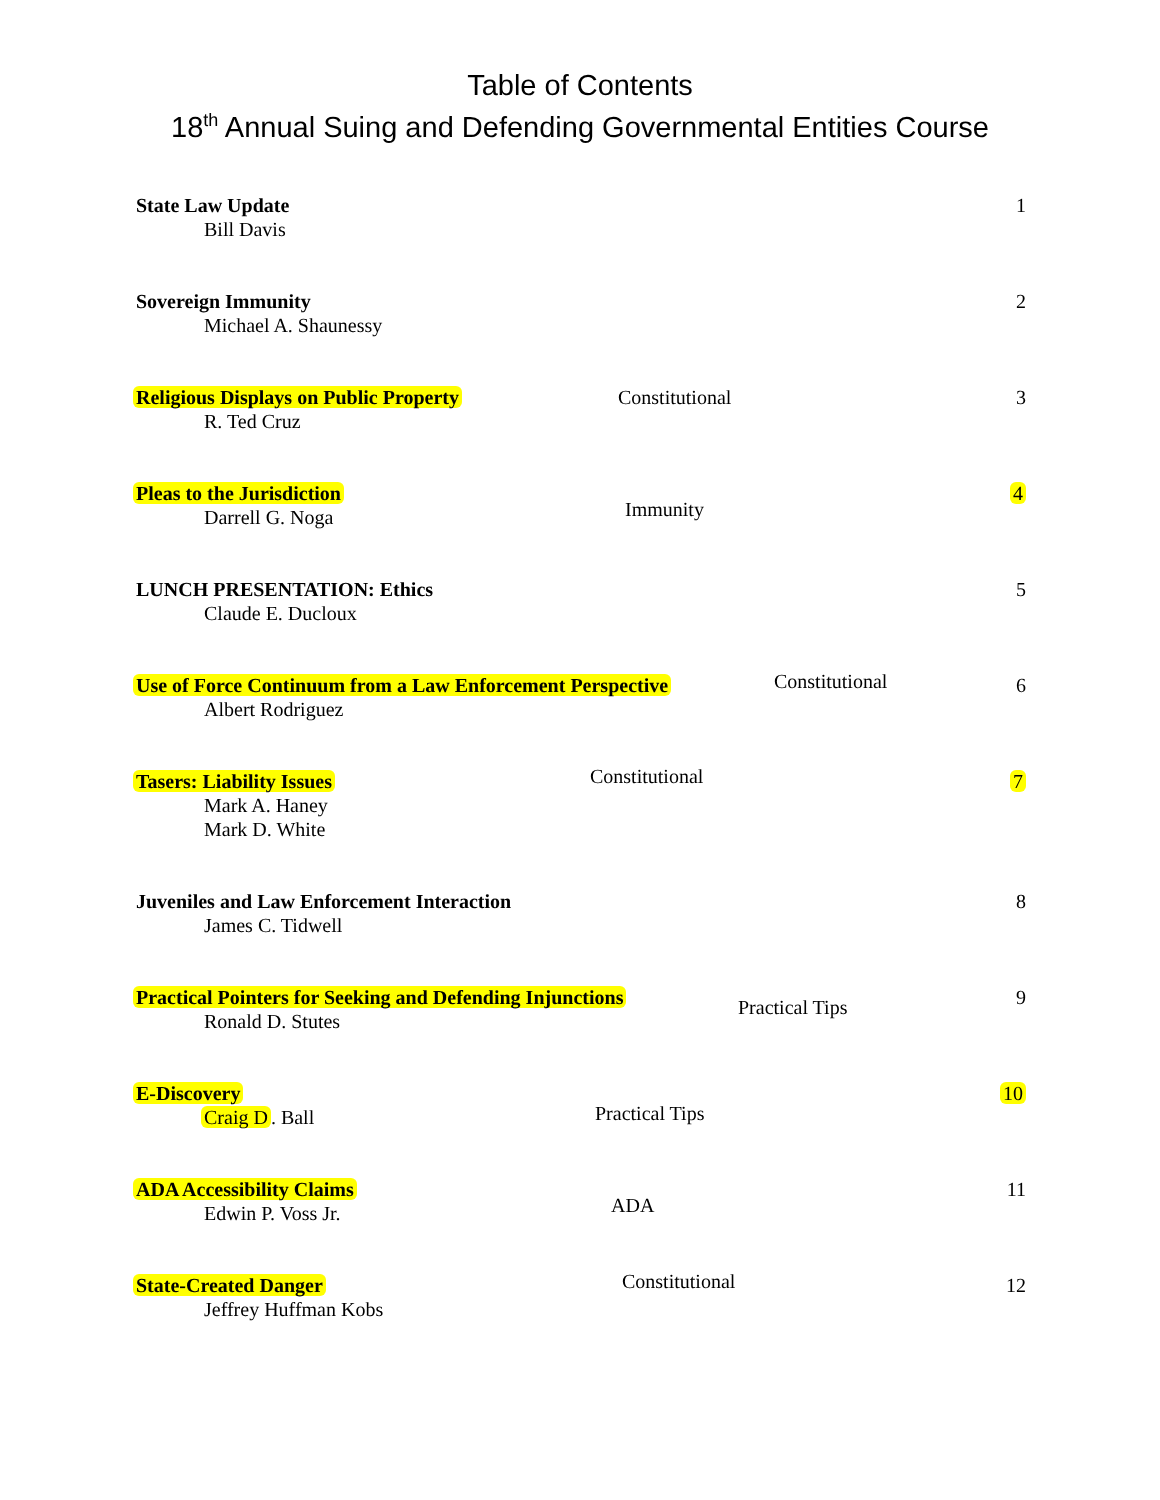Table of Contents
18<sup>th</sup> Annual Suing and Defending Governmental Entities Course
State Law Update
Bill Davis
1
Sovereign Immunity
Michael A. Shaunessy
2
Religious Displays on Public Property
R. Ted Cruz
Constitutional 3
Pleas to the Jurisdiction
Darrell G. Noga
Immunity
4
LUNCH PRESENTATION: Ethics
Claude E. Ducloux
5
Use of Force Continuum from a Law Enforcement Perspective
Albert Rodriguez
Constitutional
6
Tasers: Liability Issues
Mark A. Haney
Mark D. White
Constitutional
7
Juveniles and Law Enforcement Interaction
James C. Tidwell
8
Practical Pointers for Seeking and Defending Injunctions
Ronald D. Stutes
Practical Tips
9
E-Discovery
Craig D. Ball
Practical Tips
10
ADA Accessibility Claims
Edwin P. Voss Jr.
ADA
11
State-Created Danger
Jeffrey Huffman Kobs
Constitutional
12